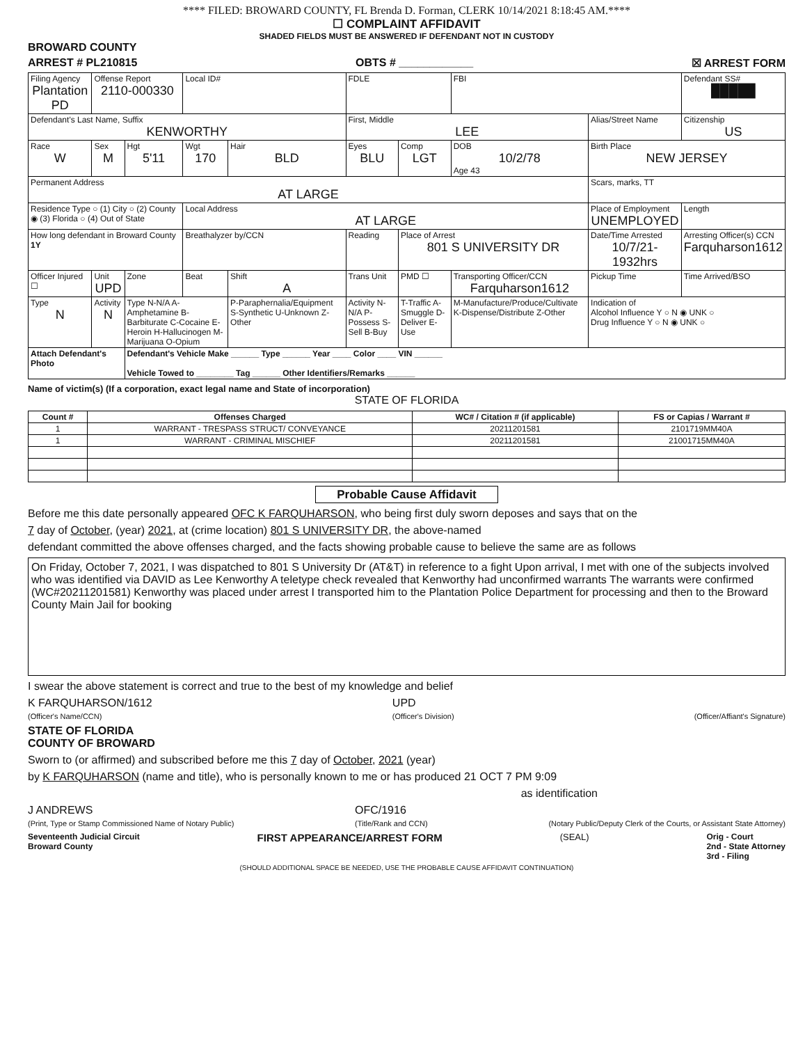**** FILED: BROWARD COUNTY, FL Brenda D. Forman, CLERK 10/14/2021 8:18:45 AM.****
☐ COMPLAINT AFFIDAVIT
SHADED FIELDS MUST BE ANSWERED IF DEFENDANT NOT IN CUSTODY
BROWARD COUNTY
ARREST # PL210815 OBTS # ____________ ☒ ARREST FORM
| Filing Agency Plantation PD | Offense Report 2110-000330 | | Local ID# | | FDLE | | FBI | | Defendant SS# █████ |
| Defendant's Last Name, Suffix KENWORTHY | | | | | First, Middle LEE | | | Alias/Street Name | Citizenship US |
| Race W | Sex M | Hgt 5'11 | Wgt 170 | Hair BLD | Eyes BLU | Comp LGT | DOB 10/2/78 Age 43 | Birth Place NEW JERSEY | |
| Permanent Address AT LARGE | | | | | | | | Scars, marks, TT | |
| Residence Type ○ (1) City ○ (2) County ◉ (3) Florida ○ (4) Out of State | | | Local Address AT LARGE | | | | | Place of Employment UNEMPLOYED | Length |
| How long defendant in Broward County 1Y | | | Breathalyzer by/CCN | | Reading | Place of Arrest 801 S UNIVERSITY DR | | Date/Time Arrested 10/7/21-1932hrs | Arresting Officer(s) CCN Farquharson1612 |
| Officer Injured ☐ | Unit UPD | Zone | Beat | Shift A | Trans Unit | PMD ☐ | Transporting Officer/CCN Farquharson1612 | Pickup Time | Time Arrived/BSO |
| Type N | Activity N | Type N-N/A A-Amphetamine B-Barbiturate C-Cocaine E-Heroin H-Hallucinogen M-Marijuana O-Opium | | P-Paraphernalia/Equipment S-Synthetic U-Unknown Z-Other | Activity N-N/A P-Possess S-Sell B-Buy | T-Traffic A-Smuggle D-Deliver E-Use | M-Manufacture/Produce/Cultivate K-Dispense/Distribute Z-Other | Indication of Alcohol Influence Y ○ N ◉ UNK ○ Drug Influence Y ○ N ◉ UNK ○ | |
| Attach Defendant's Photo | | Defendant's Vehicle Make ______ Type ______ Year ____ Color ____ VIN ______ Vehicle Towed to ________ Tag ______ Other Identifiers/Remarks ______ | | | | | | | |
Name of victim(s) (If a corporation, exact legal name and State of incorporation)
STATE OF FLORIDA
| Count # | Offenses Charged | WC# / Citation # (if applicable) | FS or Capias / Warrant # |
| --- | --- | --- | --- |
| 1 | WARRANT - TRESPASS STRUCT/ CONVEYANCE | 20211201581 | 2101719MM40A |
| 1 | WARRANT - CRIMINAL MISCHIEF | 20211201581 | 21001715MM40A |
Probable Cause Affidavit
Before me this date personally appeared OFC K FARQUHARSON, who being first duly sworn deposes and says that on the
7 day of October, (year) 2021, at (crime location) 801 S UNIVERSITY DR, the above-named
defendant committed the above offenses charged, and the facts showing probable cause to believe the same are as follows
On Friday, October 7, 2021, I was dispatched to 801 S University Dr (AT&T) in reference to a fight Upon arrival, I met with one of the subjects involved who was identified via DAVID as Lee Kenworthy A teletype check revealed that Kenworthy had unconfirmed warrants The warrants were confirmed (WC#20211201581) Kenworthy was placed under arrest I transported him to the Plantation Police Department for processing and then to the Broward County Main Jail for booking
I swear the above statement is correct and true to the best of my knowledge and belief
K FARQUHARSON/1612
(Officer's Name/CCN) UPD
(Officer's Division)
(Officer/Affiant's Signature)
STATE OF FLORIDA
COUNTY OF BROWARD
Sworn to (or affirmed) and subscribed before me this 7 day of October, 2021 (year)
by K FARQUHARSON (name and title), who is personally known to me or has produced 21 OCT 7 PM 9:09
as identification
J ANDREWS
(Print, Type or Stamp Commissioned Name of Notary Public) OFC/1916
(Title/Rank and CCN)
(Notary Public/Deputy Clerk of the Courts, or Assistant State Attorney)
Seventeenth Judicial Circuit
Broward County FIRST APPEARANCE/ARREST FORM (SEAL) Orig - Court
2nd - State Attorney
3rd - Filing
(SHOULD ADDITIONAL SPACE BE NEEDED, USE THE PROBABLE CAUSE AFFIDAVIT CONTINUATION)